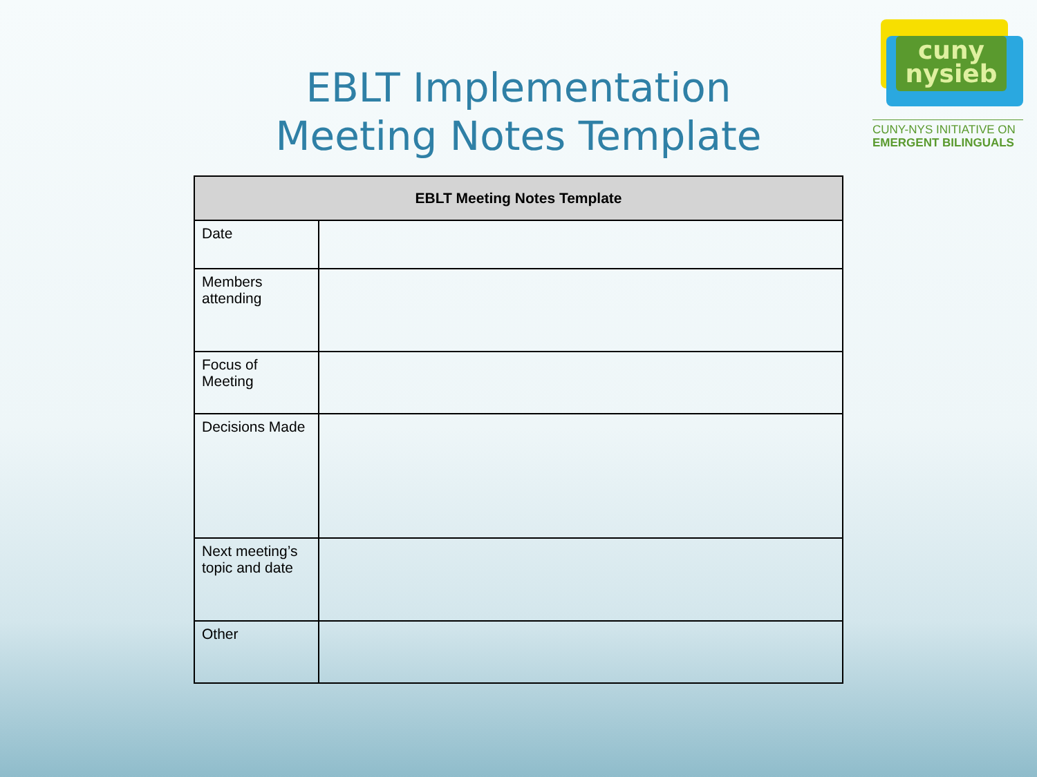cuny
nysieb
CUNY-NYS INITIATIVE ON
EMERGENT BILINGUALS
EBLT Implementation
Meeting Notes Template
| EBLT Meeting Notes Template | |
| --- | --- |
| Date | |
| Members attending | |
| Focus of Meeting | |
| Decisions Made | |
| Next meeting’s topic and date | |
| Other | |